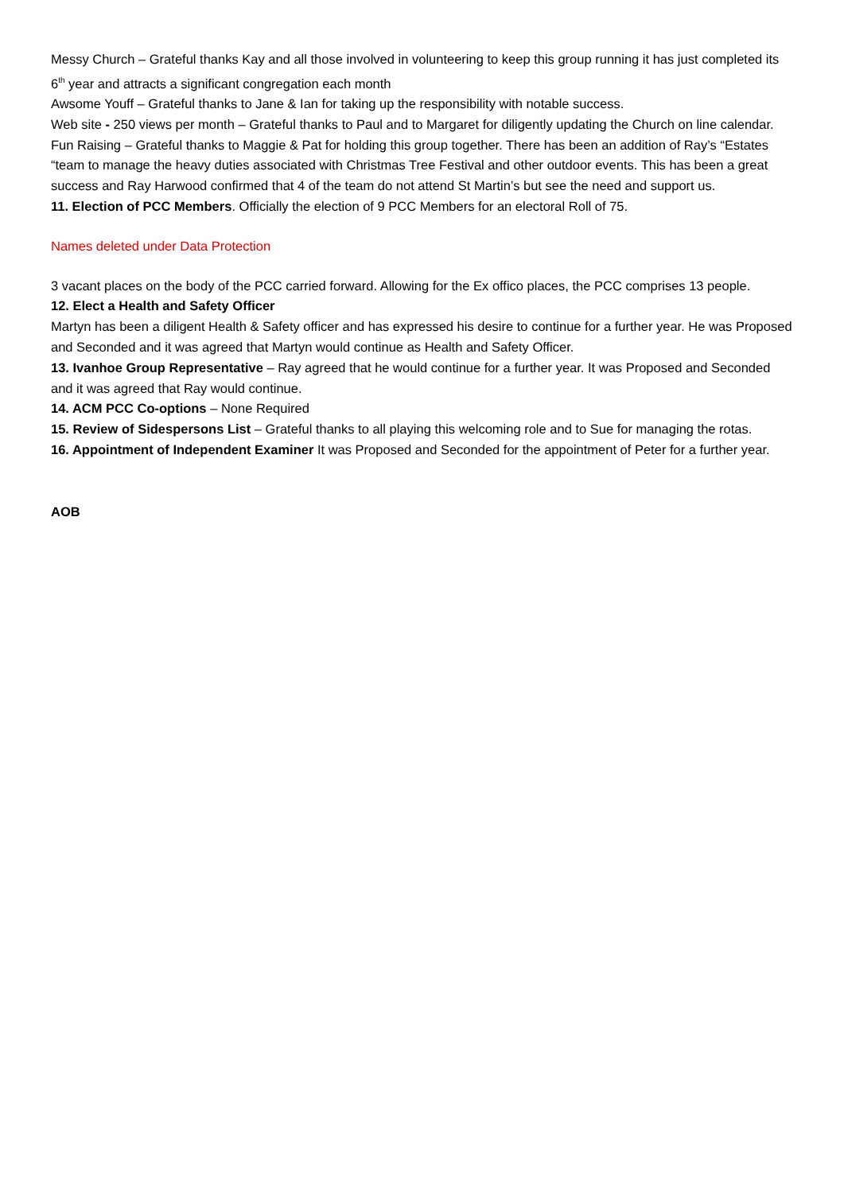Messy Church – Grateful thanks Kay and all those involved in volunteering to keep this group running it has just completed its 6<sup>th</sup> year and attracts a significant congregation each month
Awsome Youff – Grateful thanks to Jane & Ian for taking up the responsibility with notable success.
Web site - 250 views per month – Grateful thanks to Paul and to Margaret for diligently updating the Church on line calendar.
Fun Raising – Grateful thanks to Maggie & Pat for holding this group together. There has been an addition of Ray’s “Estates “team to manage the heavy duties associated with Christmas Tree Festival and other outdoor events. This has been a great success and Ray Harwood confirmed that 4 of the team do not attend St Martin’s but see the need and support us.
11. Election of PCC Members. Officially the election of 9 PCC Members for an electoral Roll of 75.
Names deleted under Data Protection
3 vacant places on the body of the PCC carried forward. Allowing for the Ex offico places, the PCC comprises 13 people.
12. Elect a Health and Safety Officer
Martyn has been a diligent Health & Safety officer and has expressed his desire to continue for a further year. He was Proposed and Seconded and it was agreed that Martyn would continue as Health and Safety Officer.
13. Ivanhoe Group Representative – Ray agreed that he would continue for a further year. It was Proposed and Seconded and it was agreed that Ray would continue.
14. ACM PCC Co-options – None Required
15. Review of Sidespersons List – Grateful thanks to all playing this welcoming role and to Sue for managing the rotas.
16. Appointment of Independent Examiner It was Proposed and Seconded for the appointment of Peter for a further year.
AOB